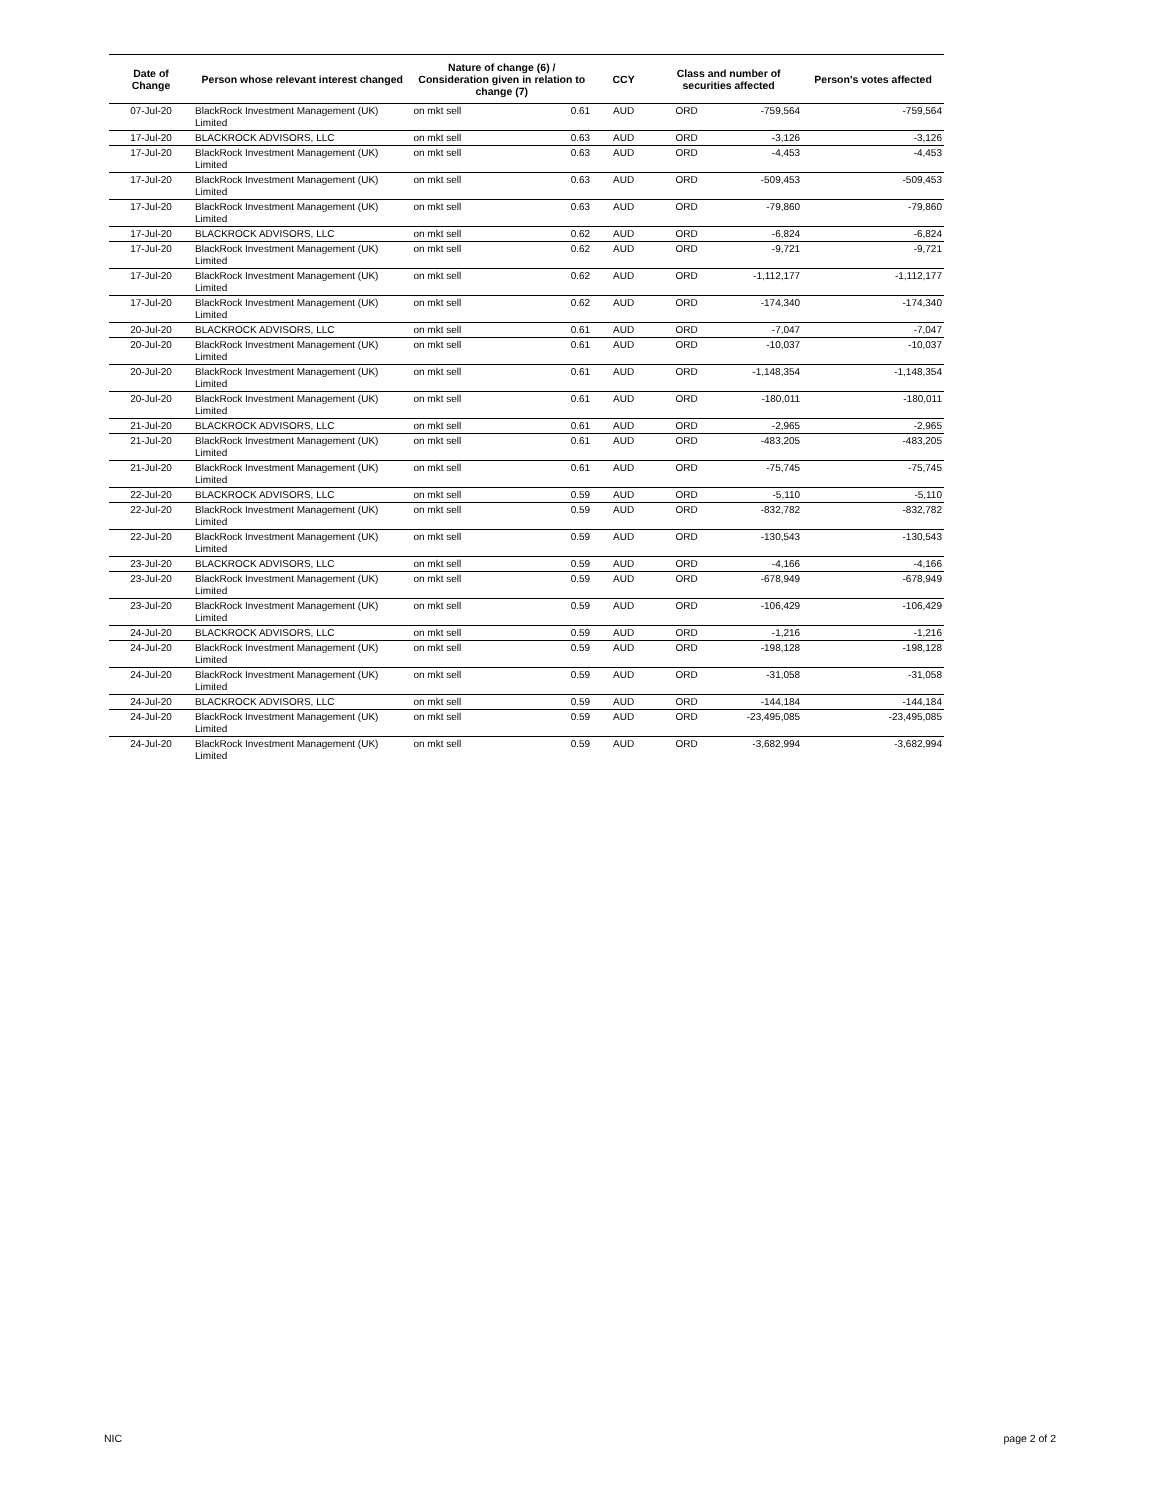| Date of Change | Person whose relevant interest changed | Nature of change (6) / Consideration given in relation to change (7) | | CCY | Class and number of securities affected | | Person's votes affected |
| --- | --- | --- | --- | --- | --- | --- | --- |
| 07-Jul-20 | BlackRock Investment Management (UK) Limited | on mkt sell | 0.61 | AUD | ORD | -759,564 | -759,564 |
| 17-Jul-20 | BLACKROCK ADVISORS, LLC | on mkt sell | 0.63 | AUD | ORD | -3,126 | -3,126 |
| 17-Jul-20 | BlackRock Investment Management (UK) Limited | on mkt sell | 0.63 | AUD | ORD | -4,453 | -4,453 |
| 17-Jul-20 | BlackRock Investment Management (UK) Limited | on mkt sell | 0.63 | AUD | ORD | -509,453 | -509,453 |
| 17-Jul-20 | BlackRock Investment Management (UK) Limited | on mkt sell | 0.63 | AUD | ORD | -79,860 | -79,860 |
| 17-Jul-20 | BLACKROCK ADVISORS, LLC | on mkt sell | 0.62 | AUD | ORD | -6,824 | -6,824 |
| 17-Jul-20 | BlackRock Investment Management (UK) Limited | on mkt sell | 0.62 | AUD | ORD | -9,721 | -9,721 |
| 17-Jul-20 | BlackRock Investment Management (UK) Limited | on mkt sell | 0.62 | AUD | ORD | -1,112,177 | -1,112,177 |
| 17-Jul-20 | BlackRock Investment Management (UK) Limited | on mkt sell | 0.62 | AUD | ORD | -174,340 | -174,340 |
| 20-Jul-20 | BLACKROCK ADVISORS, LLC | on mkt sell | 0.61 | AUD | ORD | -7,047 | -7,047 |
| 20-Jul-20 | BlackRock Investment Management (UK) Limited | on mkt sell | 0.61 | AUD | ORD | -10,037 | -10,037 |
| 20-Jul-20 | BlackRock Investment Management (UK) Limited | on mkt sell | 0.61 | AUD | ORD | -1,148,354 | -1,148,354 |
| 20-Jul-20 | BlackRock Investment Management (UK) Limited | on mkt sell | 0.61 | AUD | ORD | -180,011 | -180,011 |
| 21-Jul-20 | BLACKROCK ADVISORS, LLC | on mkt sell | 0.61 | AUD | ORD | -2,965 | -2,965 |
| 21-Jul-20 | BlackRock Investment Management (UK) Limited | on mkt sell | 0.61 | AUD | ORD | -483,205 | -483,205 |
| 21-Jul-20 | BlackRock Investment Management (UK) Limited | on mkt sell | 0.61 | AUD | ORD | -75,745 | -75,745 |
| 22-Jul-20 | BLACKROCK ADVISORS, LLC | on mkt sell | 0.59 | AUD | ORD | -5,110 | -5,110 |
| 22-Jul-20 | BlackRock Investment Management (UK) Limited | on mkt sell | 0.59 | AUD | ORD | -832,782 | -832,782 |
| 22-Jul-20 | BlackRock Investment Management (UK) Limited | on mkt sell | 0.59 | AUD | ORD | -130,543 | -130,543 |
| 23-Jul-20 | BLACKROCK ADVISORS, LLC | on mkt sell | 0.59 | AUD | ORD | -4,166 | -4,166 |
| 23-Jul-20 | BlackRock Investment Management (UK) Limited | on mkt sell | 0.59 | AUD | ORD | -678,949 | -678,949 |
| 23-Jul-20 | BlackRock Investment Management (UK) Limited | on mkt sell | 0.59 | AUD | ORD | -106,429 | -106,429 |
| 24-Jul-20 | BLACKROCK ADVISORS, LLC | on mkt sell | 0.59 | AUD | ORD | -1,216 | -1,216 |
| 24-Jul-20 | BlackRock Investment Management (UK) Limited | on mkt sell | 0.59 | AUD | ORD | -198,128 | -198,128 |
| 24-Jul-20 | BlackRock Investment Management (UK) Limited | on mkt sell | 0.59 | AUD | ORD | -31,058 | -31,058 |
| 24-Jul-20 | BLACKROCK ADVISORS, LLC | on mkt sell | 0.59 | AUD | ORD | -144,184 | -144,184 |
| 24-Jul-20 | BlackRock Investment Management (UK) Limited | on mkt sell | 0.59 | AUD | ORD | -23,495,085 | -23,495,085 |
| 24-Jul-20 | BlackRock Investment Management (UK) Limited | on mkt sell | 0.59 | AUD | ORD | -3,682,994 | -3,682,994 |
NIC page 2 of 2